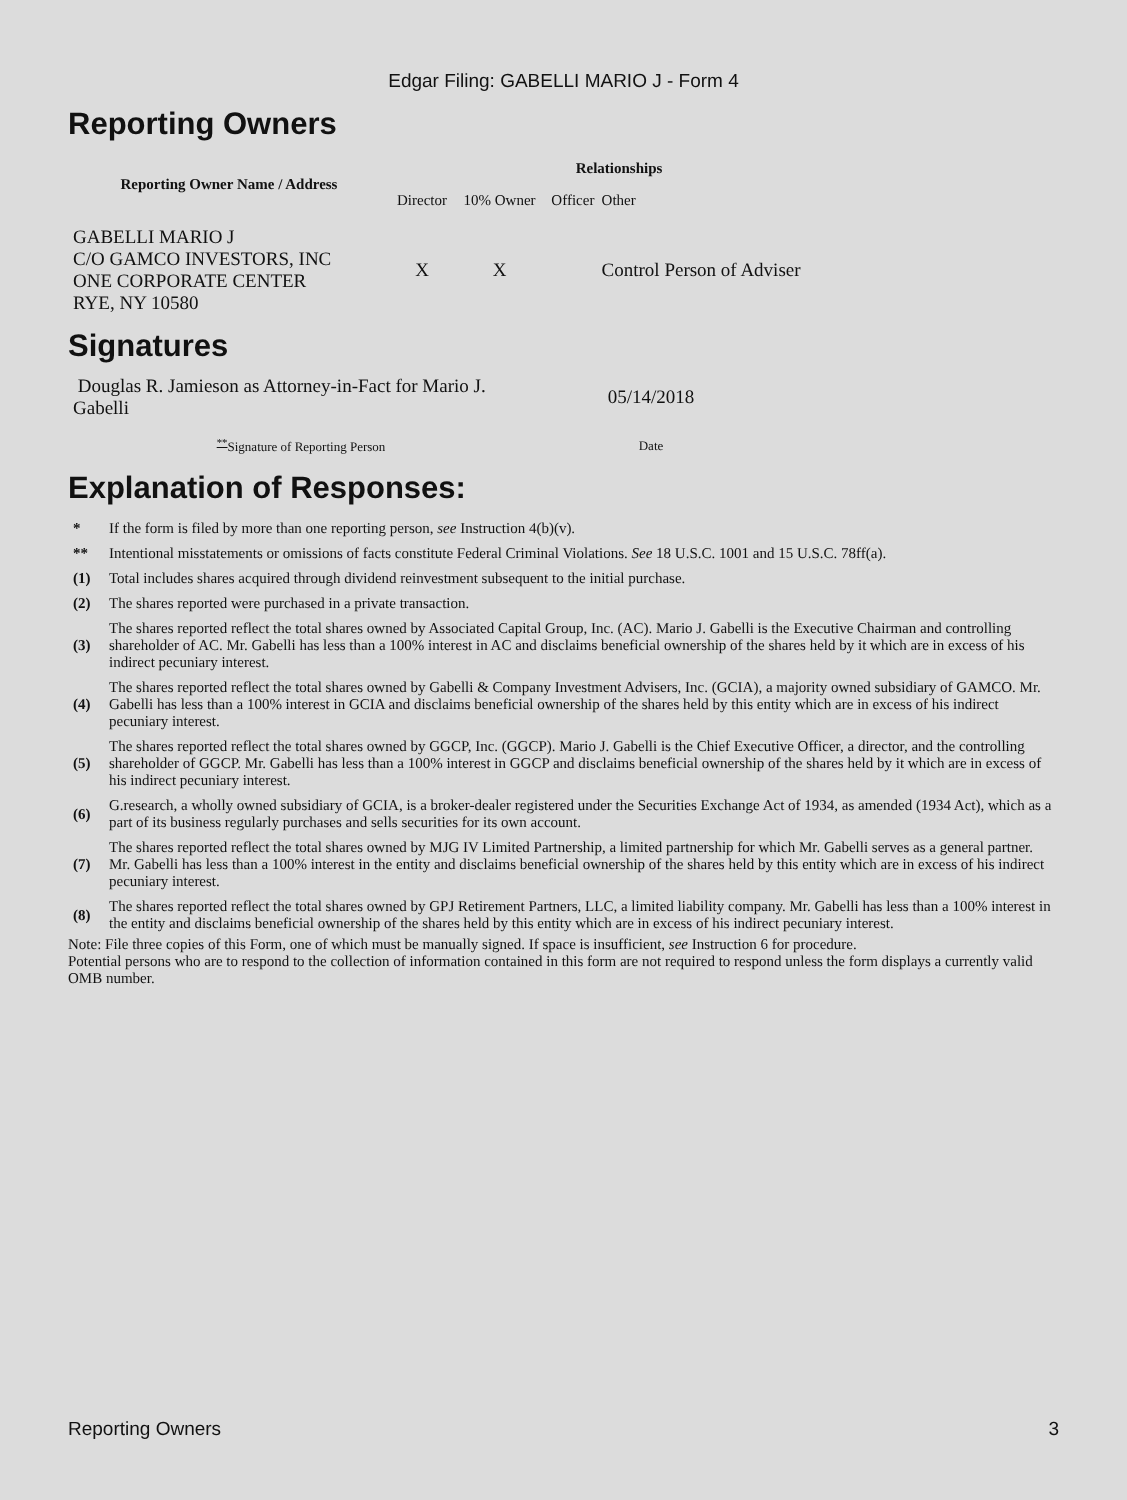Edgar Filing: GABELLI MARIO J - Form 4
Reporting Owners
| Reporting Owner Name / Address | Relationships | | | |
| --- | --- | --- | --- | --- |
| | Director | 10% Owner | Officer | Other |
| GABELLI MARIO J C/O GAMCO INVESTORS, INC ONE CORPORATE CENTER RYE, NY 10580 | X | X | | Control Person of Adviser |
Signatures
| Douglas R. Jamieson as Attorney-in-Fact for Mario J. Gabelli | 05/14/2018 |
| <sup>**</sup> Signature of Reporting Person | Date |
Explanation of Responses:
| * | If the form is filed by more than one reporting person, see Instruction 4(b)(v). |
| ** | Intentional misstatements or omissions of facts constitute Federal Criminal Violations. See 18 U.S.C. 1001 and 15 U.S.C. 78ff(a). |
| (1) | Total includes shares acquired through dividend reinvestment subsequent to the initial purchase. |
| (2) | The shares reported were purchased in a private transaction. |
| (3) | The shares reported reflect the total shares owned by Associated Capital Group, Inc. (AC). Mario J. Gabelli is the Executive Chairman and controlling shareholder of AC. Mr. Gabelli has less than a 100% interest in AC and disclaims beneficial ownership of the shares held by it which are in excess of his indirect pecuniary interest. |
| (4) | The shares reported reflect the total shares owned by Gabelli & Company Investment Advisers, Inc. (GCIA), a majority owned subsidiary of GAMCO. Mr. Gabelli has less than a 100% interest in GCIA and disclaims beneficial ownership of the shares held by this entity which are in excess of his indirect pecuniary interest. |
| (5) | The shares reported reflect the total shares owned by GGCP, Inc. (GGCP). Mario J. Gabelli is the Chief Executive Officer, a director, and the controlling shareholder of GGCP. Mr. Gabelli has less than a 100% interest in GGCP and disclaims beneficial ownership of the shares held by it which are in excess of his indirect pecuniary interest. |
| (6) | G.research, a wholly owned subsidiary of GCIA, is a broker-dealer registered under the Securities Exchange Act of 1934, as amended (1934 Act), which as a part of its business regularly purchases and sells securities for its own account. |
| (7) | The shares reported reflect the total shares owned by MJG IV Limited Partnership, a limited partnership for which Mr. Gabelli serves as a general partner. Mr. Gabelli has less than a 100% interest in the entity and disclaims beneficial ownership of the shares held by this entity which are in excess of his indirect pecuniary interest. |
| (8) | The shares reported reflect the total shares owned by GPJ Retirement Partners, LLC, a limited liability company. Mr. Gabelli has less than a 100% interest in the entity and disclaims beneficial ownership of the shares held by this entity which are in excess of his indirect pecuniary interest. |
Note: File three copies of this Form, one of which must be manually signed. If space is insufficient, see Instruction 6 for procedure.
Potential persons who are to respond to the collection of information contained in this form are not required to respond unless the form displays a currently valid OMB number.
Reporting Owners 3